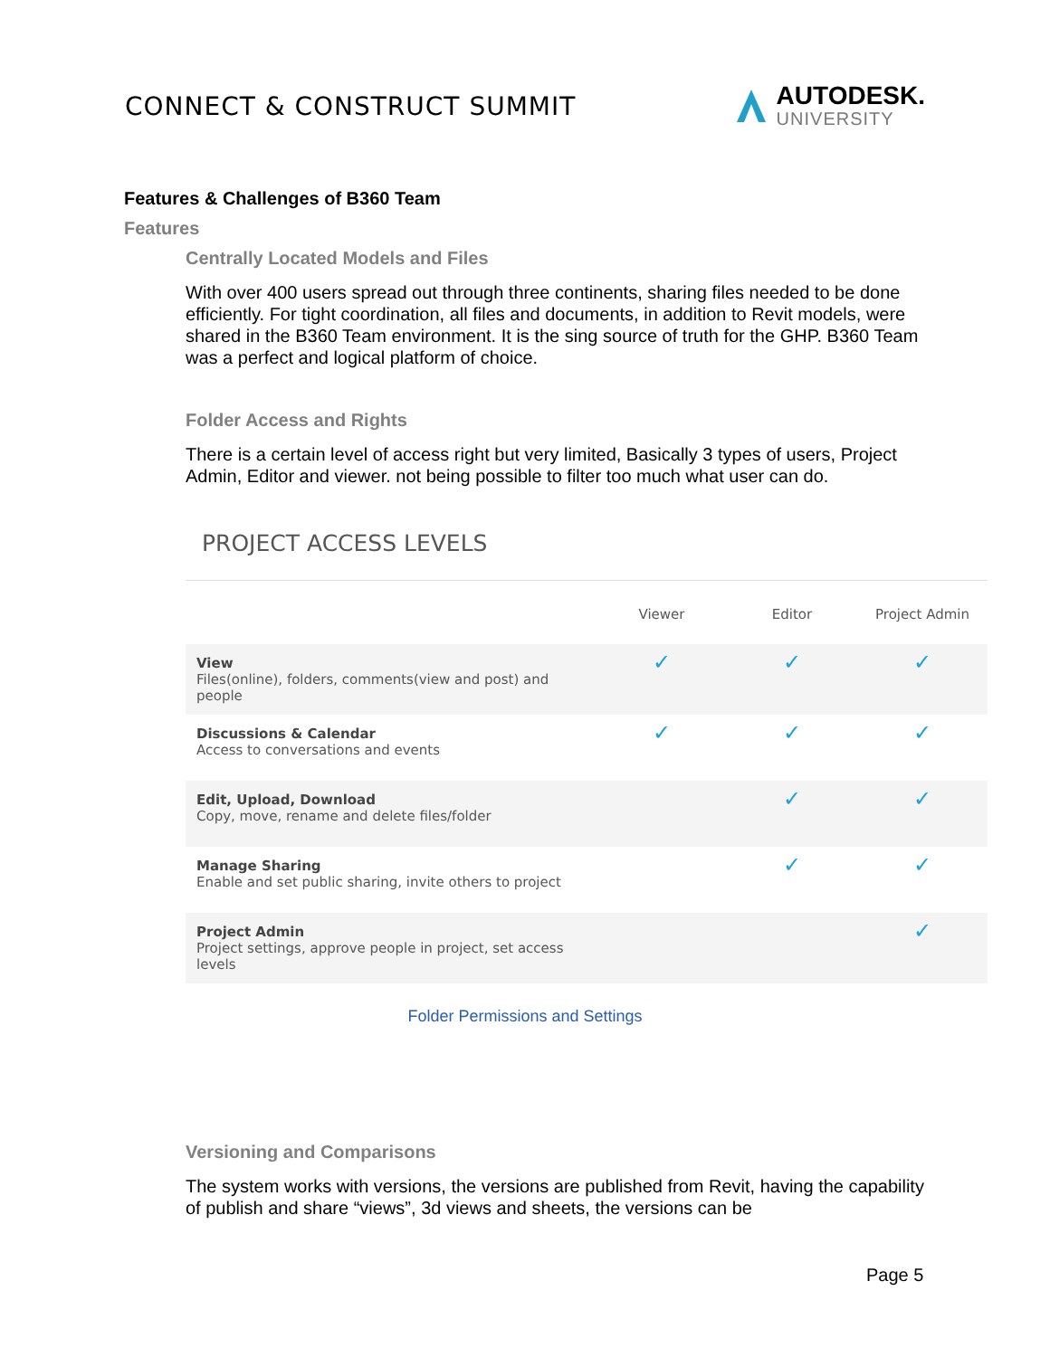CONNECT & CONSTRUCT SUMMIT
AUTODESK.
UNIVERSITY
Features & Challenges of B360 Team
Features
Centrally Located Models and Files
With over 400 users spread out through three continents, sharing files needed to be done efficiently. For tight coordination, all files and documents, in addition to Revit models, were shared in the B360 Team environment. It is the sing source of truth for the GHP. B360 Team was a perfect and logical platform of choice.
Folder Access and Rights
There is a certain level of access right but very limited, Basically 3 types of users, Project Admin, Editor and viewer. not being possible to filter too much what user can do.
PROJECT ACCESS LEVELS
| | Viewer | Editor | Project Admin |
| --- | --- | --- | --- |
| View Files(online), folders, comments(view and post) and people | ✓ | ✓ | ✓ |
| Discussions & Calendar Access to conversations and events | ✓ | ✓ | ✓ |
| Edit, Upload, Download Copy, move, rename and delete files/folder | | ✓ | ✓ |
| Manage Sharing Enable and set public sharing, invite others to project | | ✓ | ✓ |
| Project Admin Project settings, approve people in project, set access levels | | | ✓ |
Folder Permissions and Settings
Versioning and Comparisons
The system works with versions, the versions are published from Revit, having the capability of publish and share “views”, 3d views and sheets, the versions can be
Page 5